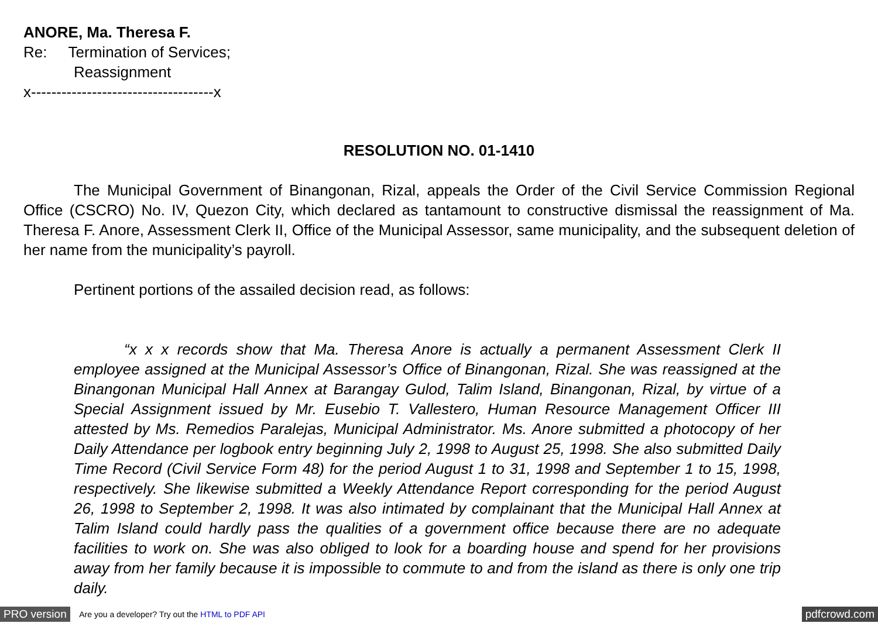ANORE, Ma. Theresa F.
Re: Termination of Services;
Reassignment
x------------------------------------x
RESOLUTION NO. 01-1410
The Municipal Government of Binangonan, Rizal, appeals the Order of the Civil Service Commission Regional Office (CSCRO) No. IV, Quezon City, which declared as tantamount to constructive dismissal the reassignment of Ma. Theresa F. Anore, Assessment Clerk II, Office of the Municipal Assessor, same municipality, and the subsequent deletion of her name from the municipality’s payroll.
Pertinent portions of the assailed decision read, as follows:
“x x x records show that Ma. Theresa Anore is actually a permanent Assessment Clerk II employee assigned at the Municipal Assessor’s Office of Binangonan, Rizal. She was reassigned at the Binangonan Municipal Hall Annex at Barangay Gulod, Talim Island, Binangonan, Rizal, by virtue of a Special Assignment issued by Mr. Eusebio T. Vallestero, Human Resource Management Officer III attested by Ms. Remedios Paralejas, Municipal Administrator. Ms. Anore submitted a photocopy of her Daily Attendance per logbook entry beginning July 2, 1998 to August 25, 1998. She also submitted Daily Time Record (Civil Service Form 48) for the period August 1 to 31, 1998 and September 1 to 15, 1998, respectively. She likewise submitted a Weekly Attendance Report corresponding for the period August 26, 1998 to September 2, 1998. It was also intimated by complainant that the Municipal Hall Annex at Talim Island could hardly pass the qualities of a government office because there are no adequate facilities to work on. She was also obliged to look for a boarding house and spend for her provisions away from her family because it is impossible to commute to and from the island as there is only one trip daily.
PRO version Are you a developer? Try out the HTML to PDF API pdfcrowd.com